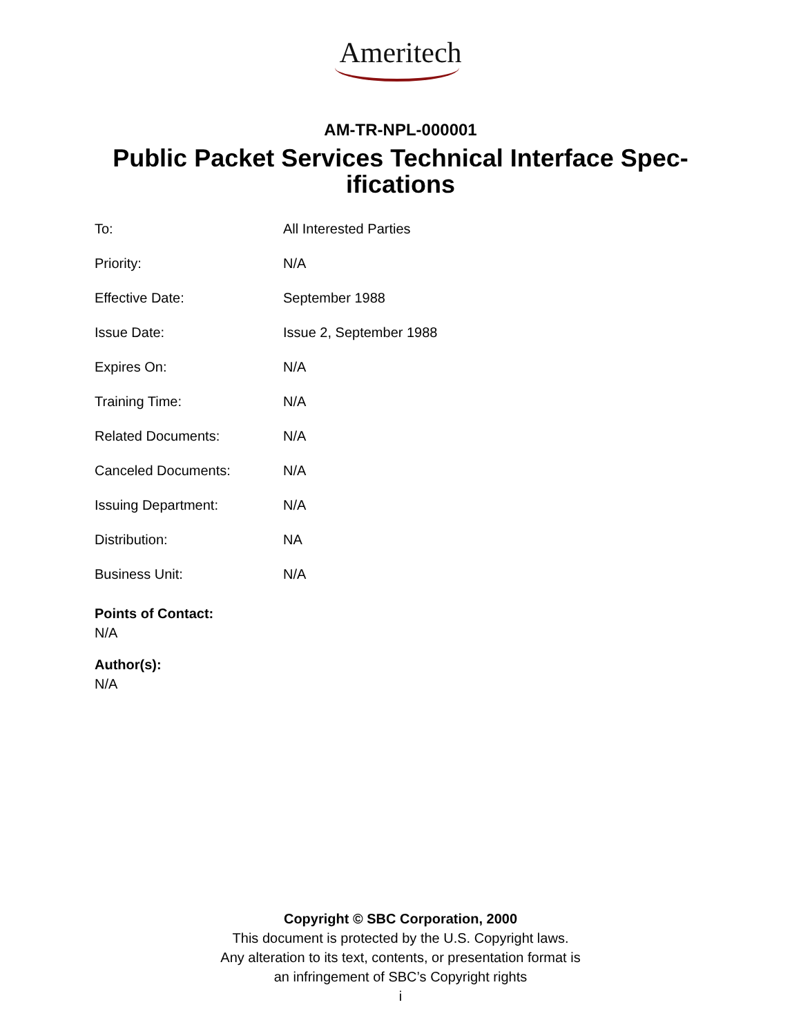Ameritech
AM-TR-NPL-000001
Public Packet Services Technical Interface Spec-ifications
| To: | All Interested Parties |
| Priority: | N/A |
| Effective Date: | September 1988 |
| Issue Date: | Issue 2, September 1988 |
| Expires On: | N/A |
| Training Time: | N/A |
| Related Documents: | N/A |
| Canceled Documents: | N/A |
| Issuing Department: | N/A |
| Distribution: | NA |
| Business Unit: | N/A |
Points of Contact:
N/A
Author(s):
N/A
Copyright © SBC Corporation, 2000
This document is protected by the U.S. Copyright laws.
Any alteration to its text, contents, or presentation format is
an infringement of SBC’s Copyright rights
i